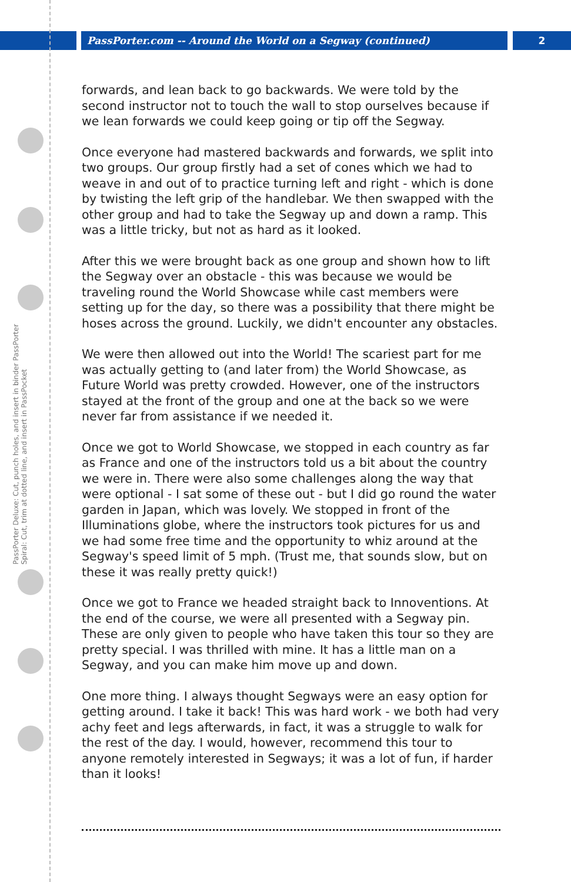PassPorter.com -- Around the World on a Segway (continued) 2
PassPorter Deluxe: Cut, punch holes, and insert in binder PassPorter Spiral: Cut, trim at dotted line, and insert in PassPocket
forwards, and lean back to go backwards. We were told by the second instructor not to touch the wall to stop ourselves because if we lean forwards we could keep going or tip off the Segway.
Once everyone had mastered backwards and forwards, we split into two groups. Our group firstly had a set of cones which we had to weave in and out of to practice turning left and right - which is done by twisting the left grip of the handlebar. We then swapped with the other group and had to take the Segway up and down a ramp. This was a little tricky, but not as hard as it looked.
After this we were brought back as one group and shown how to lift the Segway over an obstacle - this was because we would be traveling round the World Showcase while cast members were setting up for the day, so there was a possibility that there might be hoses across the ground. Luckily, we didn't encounter any obstacles.
We were then allowed out into the World! The scariest part for me was actually getting to (and later from) the World Showcase, as Future World was pretty crowded. However, one of the instructors stayed at the front of the group and one at the back so we were never far from assistance if we needed it.
Once we got to World Showcase, we stopped in each country as far as France and one of the instructors told us a bit about the country we were in. There were also some challenges along the way that were optional - I sat some of these out - but I did go round the water garden in Japan, which was lovely. We stopped in front of the Illuminations globe, where the instructors took pictures for us and we had some free time and the opportunity to whiz around at the Segway's speed limit of 5 mph. (Trust me, that sounds slow, but on these it was really pretty quick!)
Once we got to France we headed straight back to Innoventions. At the end of the course, we were all presented with a Segway pin. These are only given to people who have taken this tour so they are pretty special. I was thrilled with mine. It has a little man on a Segway, and you can make him move up and down.
One more thing. I always thought Segways were an easy option for getting around. I take it back! This was hard work - we both had very achy feet and legs afterwards, in fact, it was a struggle to walk for the rest of the day. I would, however, recommend this tour to anyone remotely interested in Segways; it was a lot of fun, if harder than it looks!